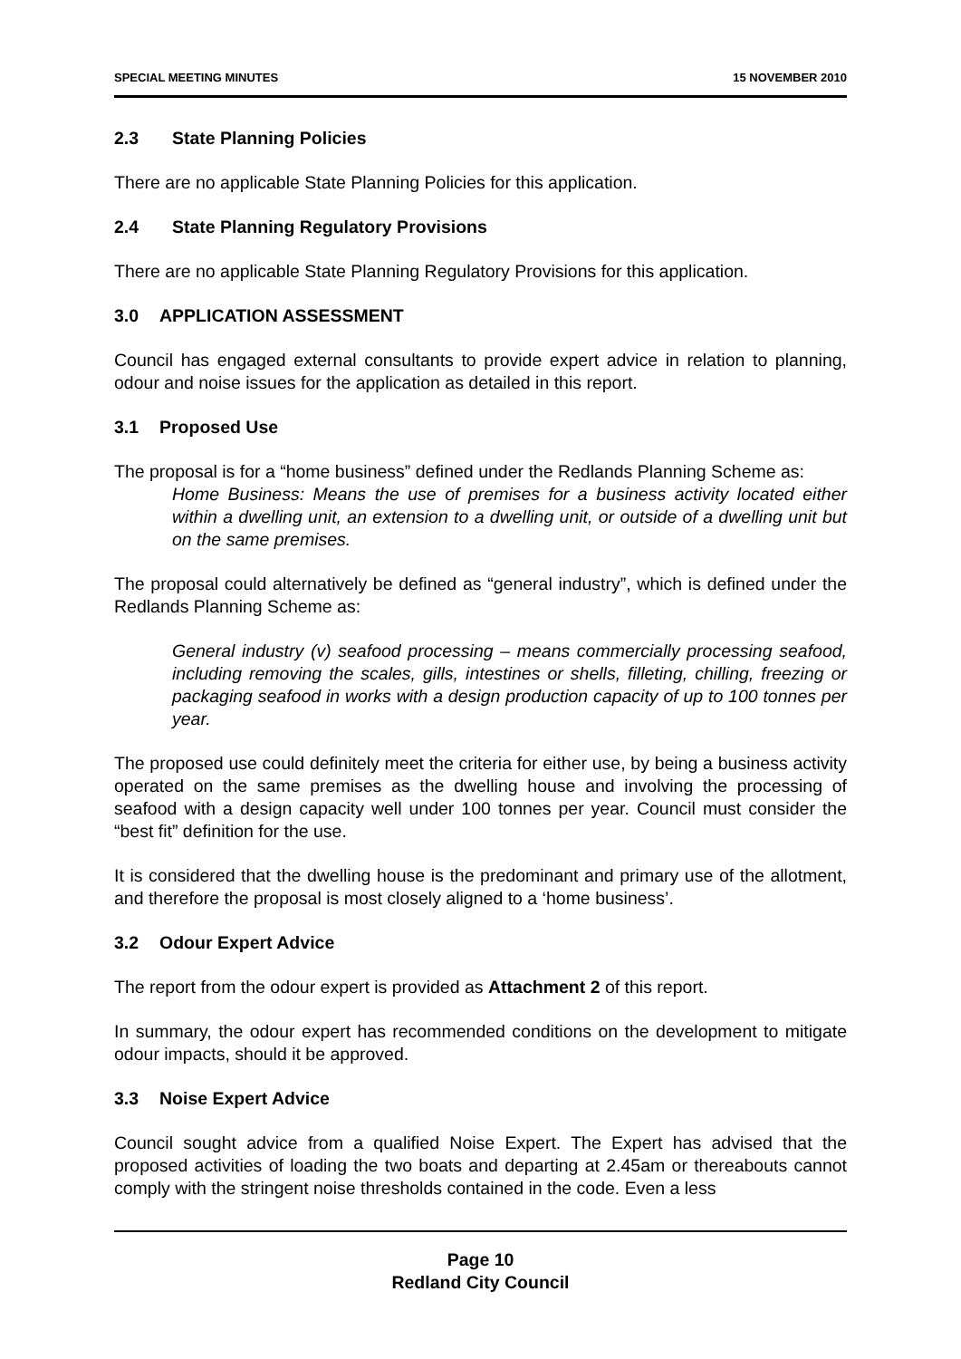SPECIAL MEETING MINUTES 15 NOVEMBER 2010
2.3 State Planning Policies
There are no applicable State Planning Policies for this application.
2.4 State Planning Regulatory Provisions
There are no applicable State Planning Regulatory Provisions for this application.
3.0 APPLICATION ASSESSMENT
Council has engaged external consultants to provide expert advice in relation to planning, odour and noise issues for the application as detailed in this report.
3.1 Proposed Use
The proposal is for a “home business” defined under the Redlands Planning Scheme as:
Home Business: Means the use of premises for a business activity located either within a dwelling unit, an extension to a dwelling unit, or outside of a dwelling unit but on the same premises.
The proposal could alternatively be defined as “general industry”, which is defined under the Redlands Planning Scheme as:
General industry (v) seafood processing – means commercially processing seafood, including removing the scales, gills, intestines or shells, filleting, chilling, freezing or packaging seafood in works with a design production capacity of up to 100 tonnes per year.
The proposed use could definitely meet the criteria for either use, by being a business activity operated on the same premises as the dwelling house and involving the processing of seafood with a design capacity well under 100 tonnes per year. Council must consider the “best fit” definition for the use.
It is considered that the dwelling house is the predominant and primary use of the allotment, and therefore the proposal is most closely aligned to a ‘home business’.
3.2 Odour Expert Advice
The report from the odour expert is provided as Attachment 2 of this report.
In summary, the odour expert has recommended conditions on the development to mitigate odour impacts, should it be approved.
3.3 Noise Expert Advice
Council sought advice from a qualified Noise Expert. The Expert has advised that the proposed activities of loading the two boats and departing at 2.45am or thereabouts cannot comply with the stringent noise thresholds contained in the code. Even a less
Page 10
Redland City Council